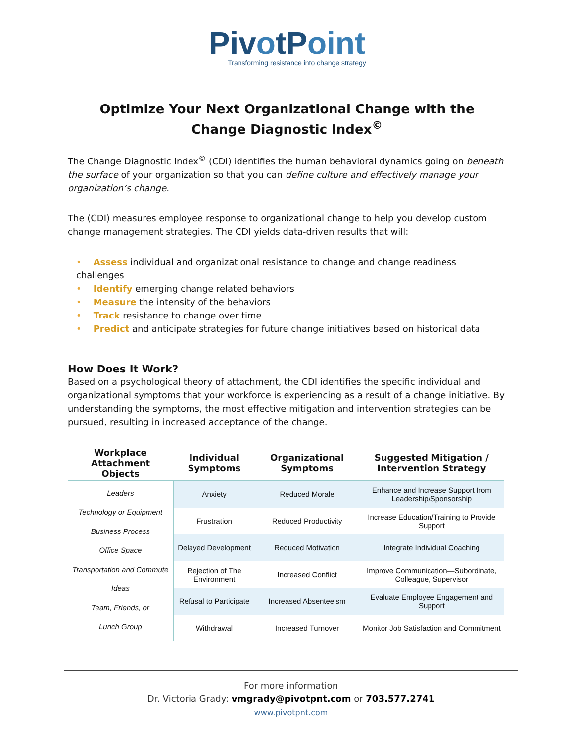PivotPoint
Transforming resistance into change strategy
Optimize Your Next Organizational Change with the
Change Diagnostic Index<sup>©</sup>
The Change Diagnostic Index<sup>©</sup> (CDI) identifies the human behavioral dynamics going on beneath the surface of your organization so that you can define culture and effectively manage your organization’s change.
The (CDI) measures employee response to organizational change to help you develop custom change management strategies. The CDI yields data-driven results that will:
• Assess individual and organizational resistance to change and change readiness challenges
• Identify emerging change related behaviors
• Measure the intensity of the behaviors
• Track resistance to change over time
• Predict and anticipate strategies for future change initiatives based on historical data
How Does It Work?
Based on a psychological theory of attachment, the CDI identifies the specific individual and organizational symptoms that your workforce is experiencing as a result of a change initiative. By understanding the symptoms, the most effective mitigation and intervention strategies can be pursued, resulting in increased acceptance of the change.
| Workplace Attachment Objects | Individual Symptoms | Organizational Symptoms | Suggested Mitigation / Intervention Strategy |
| --- | --- | --- | --- |
| Leaders Technology or Equipment Business Process Office Space Transportation and Commute Ideas Team, Friends, or Lunch Group | Anxiety | Reduced Morale | Enhance and Increase Support from Leadership/Sponsorship |
| | Frustration | Reduced Productivity | Increase Education/Training to Provide Support |
| | Delayed Development | Reduced Motivation | Integrate Individual Coaching |
| | Rejection of The Environment | Increased Conflict | Improve Communication—Subordinate, Colleague, Supervisor |
| | Refusal to Participate | Increased Absenteeism | Evaluate Employee Engagement and Support |
| | Withdrawal | Increased Turnover | Monitor Job Satisfaction and Commitment |
For more information
Dr. Victoria Grady: vmgrady@pivotpnt.com or 703.577.2741
www.pivotpnt.com